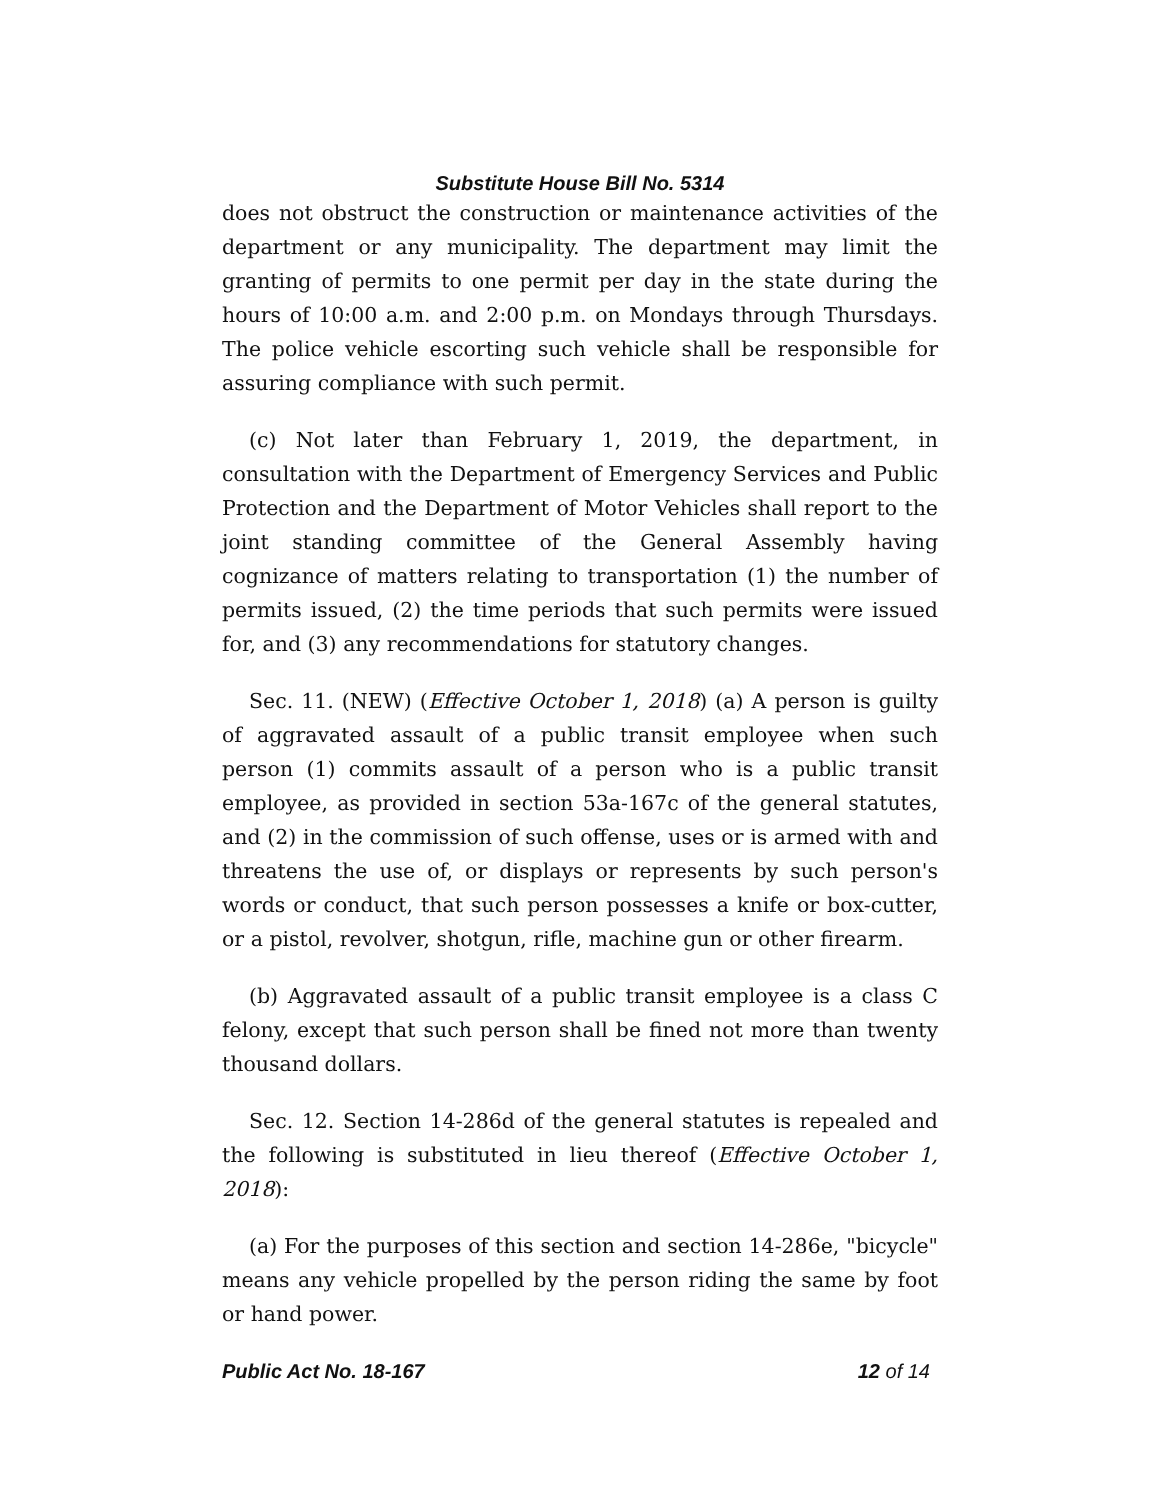Substitute House Bill No. 5314
does not obstruct the construction or maintenance activities of the department or any municipality. The department may limit the granting of permits to one permit per day in the state during the hours of 10:00 a.m. and 2:00 p.m. on Mondays through Thursdays. The police vehicle escorting such vehicle shall be responsible for assuring compliance with such permit.
(c) Not later than February 1, 2019, the department, in consultation with the Department of Emergency Services and Public Protection and the Department of Motor Vehicles shall report to the joint standing committee of the General Assembly having cognizance of matters relating to transportation (1) the number of permits issued, (2) the time periods that such permits were issued for, and (3) any recommendations for statutory changes.
Sec. 11. (NEW) (Effective October 1, 2018) (a) A person is guilty of aggravated assault of a public transit employee when such person (1) commits assault of a person who is a public transit employee, as provided in section 53a-167c of the general statutes, and (2) in the commission of such offense, uses or is armed with and threatens the use of, or displays or represents by such person's words or conduct, that such person possesses a knife or box-cutter, or a pistol, revolver, shotgun, rifle, machine gun or other firearm.
(b) Aggravated assault of a public transit employee is a class C felony, except that such person shall be fined not more than twenty thousand dollars.
Sec. 12. Section 14-286d of the general statutes is repealed and the following is substituted in lieu thereof (Effective October 1, 2018):
(a) For the purposes of this section and section 14-286e, "bicycle" means any vehicle propelled by the person riding the same by foot or hand power.
Public Act No. 18-167 12 of 14